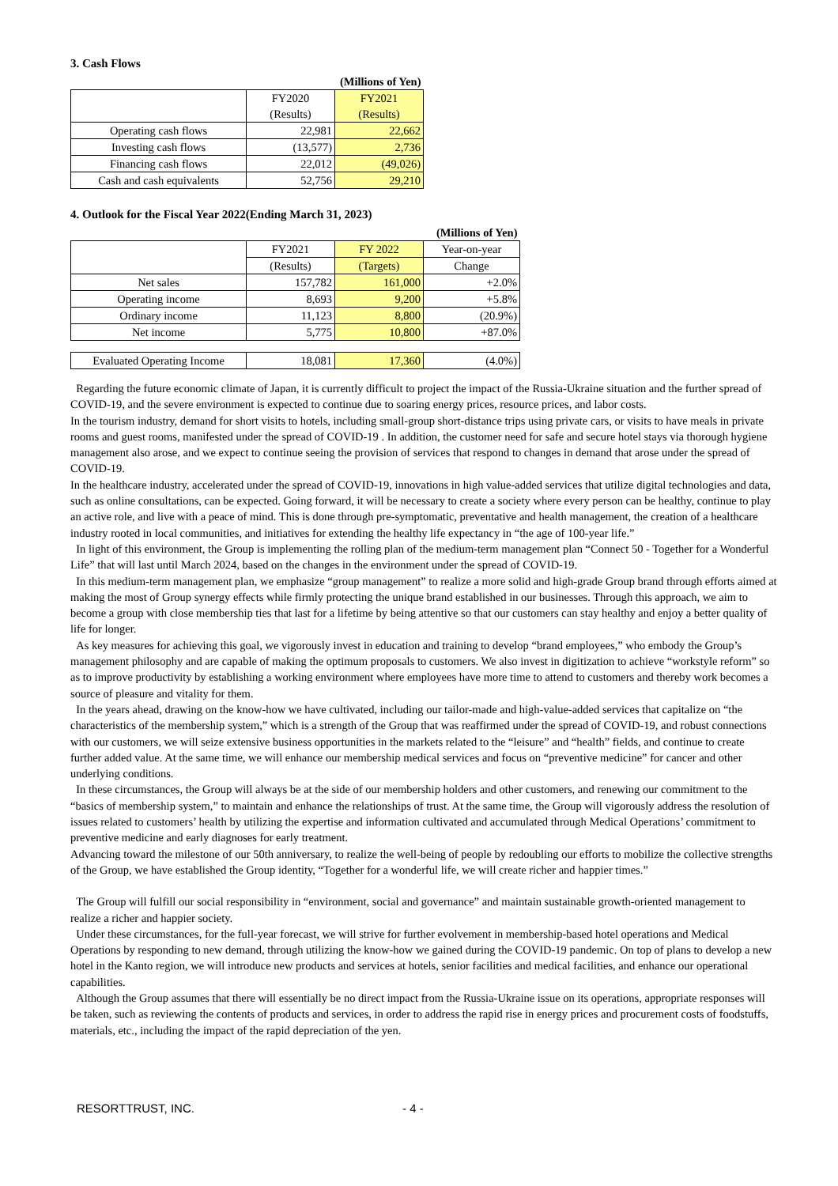3. Cash Flows
| | | (Millions of Yen) |
| | FY2020 | FY2021 |
| | (Results) | (Results) |
| Operating cash flows | 22,981 | 22,662 |
| Investing cash flows | (13,577) | 2,736 |
| Financing cash flows | 22,012 | (49,026) |
| Cash and cash equivalents | 52,756 | 29,210 |
4. Outlook for the Fiscal Year 2022(Ending March 31, 2023)
| | | | (Millions of Yen) |
| | FY2021 | FY 2022 | Year-on-year |
| | (Results) | (Targets) | Change |
| Net sales | 157,782 | 161,000 | +2.0% |
| Operating income | 8,693 | 9,200 | +5.8% |
| Ordinary income | 11,123 | 8,800 | (20.9%) |
| Net income | 5,775 | 10,800 | +87.0% |
| Evaluated Operating Income | 18,081 | 17,360 | (4.0%) |
Regarding the future economic climate of Japan, it is currently difficult to project the impact of the Russia-Ukraine situation and the further spread of COVID-19, and the severe environment is expected to continue due to soaring energy prices, resource prices, and labor costs.
In the tourism industry, demand for short visits to hotels, including small-group short-distance trips using private cars, or visits to have meals in private rooms and guest rooms, manifested under the spread of COVID-19 . In addition, the customer need for safe and secure hotel stays via thorough hygiene management also arose, and we expect to continue seeing the provision of services that respond to changes in demand that arose under the spread of COVID-19.
In the healthcare industry, accelerated under the spread of COVID-19, innovations in high value-added services that utilize digital technologies and data, such as online consultations, can be expected. Going forward, it will be necessary to create a society where every person can be healthy, continue to play an active role, and live with a peace of mind. This is done through pre-symptomatic, preventative and health management, the creation of a healthcare industry rooted in local communities, and initiatives for extending the healthy life expectancy in “the age of 100-year life.”
In light of this environment, the Group is implementing the rolling plan of the medium-term management plan “Connect 50 - Together for a Wonderful Life” that will last until March 2024, based on the changes in the environment under the spread of COVID-19.
In this medium-term management plan, we emphasize “group management” to realize a more solid and high-grade Group brand through efforts aimed at making the most of Group synergy effects while firmly protecting the unique brand established in our businesses. Through this approach, we aim to become a group with close membership ties that last for a lifetime by being attentive so that our customers can stay healthy and enjoy a better quality of life for longer.
As key measures for achieving this goal, we vigorously invest in education and training to develop “brand employees,” who embody the Group’s management philosophy and are capable of making the optimum proposals to customers. We also invest in digitization to achieve “workstyle reform” so as to improve productivity by establishing a working environment where employees have more time to attend to customers and thereby work becomes a source of pleasure and vitality for them.
In the years ahead, drawing on the know-how we have cultivated, including our tailor-made and high-value-added services that capitalize on “the characteristics of the membership system,” which is a strength of the Group that was reaffirmed under the spread of COVID-19, and robust connections with our customers, we will seize extensive business opportunities in the markets related to the “leisure” and “health” fields, and continue to create further added value. At the same time, we will enhance our membership medical services and focus on “preventive medicine” for cancer and other underlying conditions.
In these circumstances, the Group will always be at the side of our membership holders and other customers, and renewing our commitment to the “basics of membership system,” to maintain and enhance the relationships of trust. At the same time, the Group will vigorously address the resolution of issues related to customers’ health by utilizing the expertise and information cultivated and accumulated through Medical Operations’ commitment to preventive medicine and early diagnoses for early treatment.
Advancing toward the milestone of our 50th anniversary, to realize the well-being of people by redoubling our efforts to mobilize the collective strengths of the Group, we have established the Group identity, “Together for a wonderful life, we will create richer and happier times.”
The Group will fulfill our social responsibility in “environment, social and governance” and maintain sustainable growth-oriented management to realize a richer and happier society.
Under these circumstances, for the full-year forecast, we will strive for further evolvement in membership-based hotel operations and Medical Operations by responding to new demand, through utilizing the know-how we gained during the COVID-19 pandemic. On top of plans to develop a new hotel in the Kanto region, we will introduce new products and services at hotels, senior facilities and medical facilities, and enhance our operational capabilities.
Although the Group assumes that there will essentially be no direct impact from the Russia-Ukraine issue on its operations, appropriate responses will be taken, such as reviewing the contents of products and services, in order to address the rapid rise in energy prices and procurement costs of foodstuffs, materials, etc., including the impact of the rapid depreciation of the yen.
RESORTTRUST, INC. - 4 -